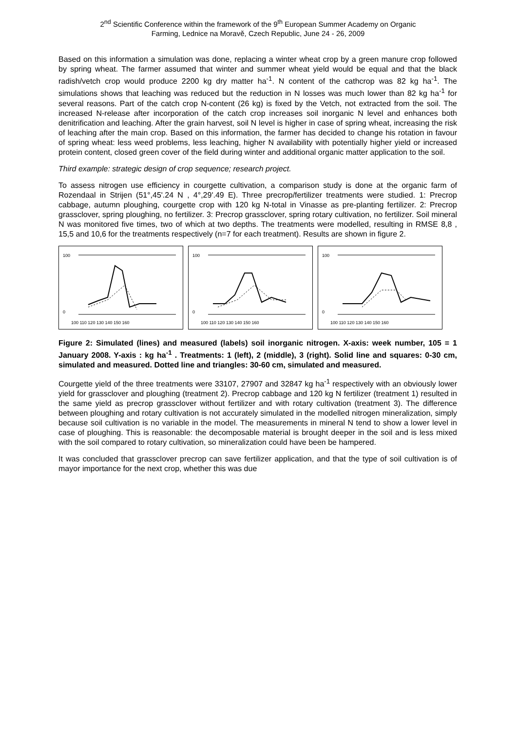2<sup>nd</sup> Scientific Conference within the framework of the 9<sup>th</sup> European Summer Academy on Organic
Farming, Lednice na Moravě, Czech Republic, June 24 - 26, 2009
Based on this information a simulation was done, replacing a winter wheat crop by a green manure crop followed by spring wheat. The farmer assumed that winter and summer wheat yield would be equal and that the black radish/vetch crop would produce 2200 kg dry matter ha<sup>-1</sup>. N content of the cathcrop was 82 kg ha<sup>-1</sup>. The simulations shows that leaching was reduced but the reduction in N losses was much lower than 82 kg ha<sup>-1</sup> for several reasons. Part of the catch crop N-content (26 kg) is fixed by the Vetch, not extracted from the soil. The increased N-release after incorporation of the catch crop increases soil inorganic N level and enhances both denitrification and leaching. After the grain harvest, soil N level is higher in case of spring wheat, increasing the risk of leaching after the main crop. Based on this information, the farmer has decided to change his rotation in favour of spring wheat: less weed problems, less leaching, higher N availability with potentially higher yield or increased protein content, closed green cover of the field during winter and additional organic matter application to the soil.
Third example: strategic design of crop sequence; research project.
To assess nitrogen use efficiency in courgette cultivation, a comparison study is done at the organic farm of Rozendaal in Strijen (51°,45'.24 N , 4°,29'.49 E). Three precrop/fertilizer treatments were studied. 1: Precrop cabbage, autumn ploughing, courgette crop with 120 kg N-total in Vinasse as pre-planting fertilizer. 2: Precrop grassclover, spring ploughing, no fertilizer. 3: Precrop grassclover, spring rotary cultivation, no fertilizer. Soil mineral N was monitored five times, two of which at two depths. The treatments were modelled, resulting in RMSE 8,8 , 15,5 and 10,6 for the treatments respectively (n=7 for each treatment). Results are shown in figure 2.
100
0
100 110 120 130 140 150 160
100
0
100 110 120 130 140 150 160
100
0
100 110 120 130 140 150 160
Figure 2: Simulated (lines) and measured (labels) soil inorganic nitrogen. X-axis: week number, 105 = 1 January 2008. Y-axis : kg ha<sup>-1</sup> . Treatments: 1 (left), 2 (middle), 3 (right). Solid line and squares: 0-30 cm, simulated and measured. Dotted line and triangles: 30-60 cm, simulated and measured.
Courgette yield of the three treatments were 33107, 27907 and 32847 kg ha<sup>-1</sup> respectively with an obviously lower yield for grassclover and ploughing (treatment 2). Precrop cabbage and 120 kg N fertilizer (treatment 1) resulted in the same yield as precrop grassclover without fertilizer and with rotary cultivation (treatment 3). The difference between ploughing and rotary cultivation is not accurately simulated in the modelled nitrogen mineralization, simply because soil cultivation is no variable in the model. The measurements in mineral N tend to show a lower level in case of ploughing. This is reasonable: the decomposable material is brought deeper in the soil and is less mixed with the soil compared to rotary cultivation, so mineralization could have been be hampered.
It was concluded that grassclover precrop can save fertilizer application, and that the type of soil cultivation is of mayor importance for the next crop, whether this was due